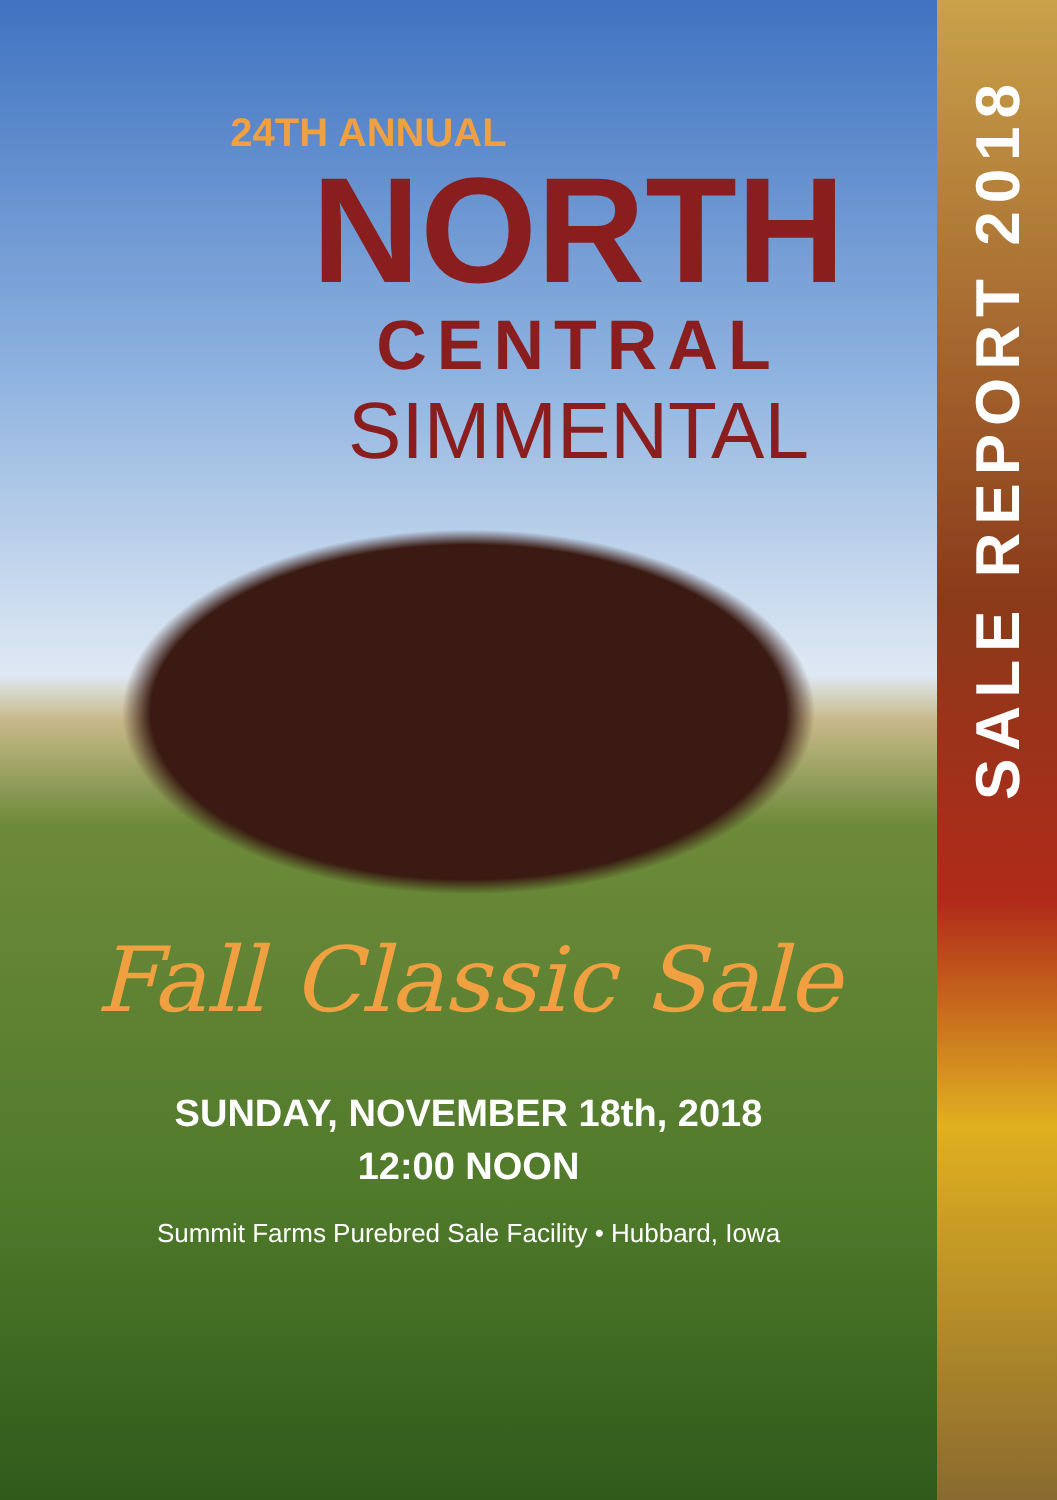24TH ANNUAL
NORTH
CENTRAL
SIMMENTAL
Fall Classic Sale
SUNDAY, NOVEMBER 18th, 2018
12:00 NOON
Summit Farms Purebred Sale Facility • Hubbard, Iowa
SALE REPORT 2018